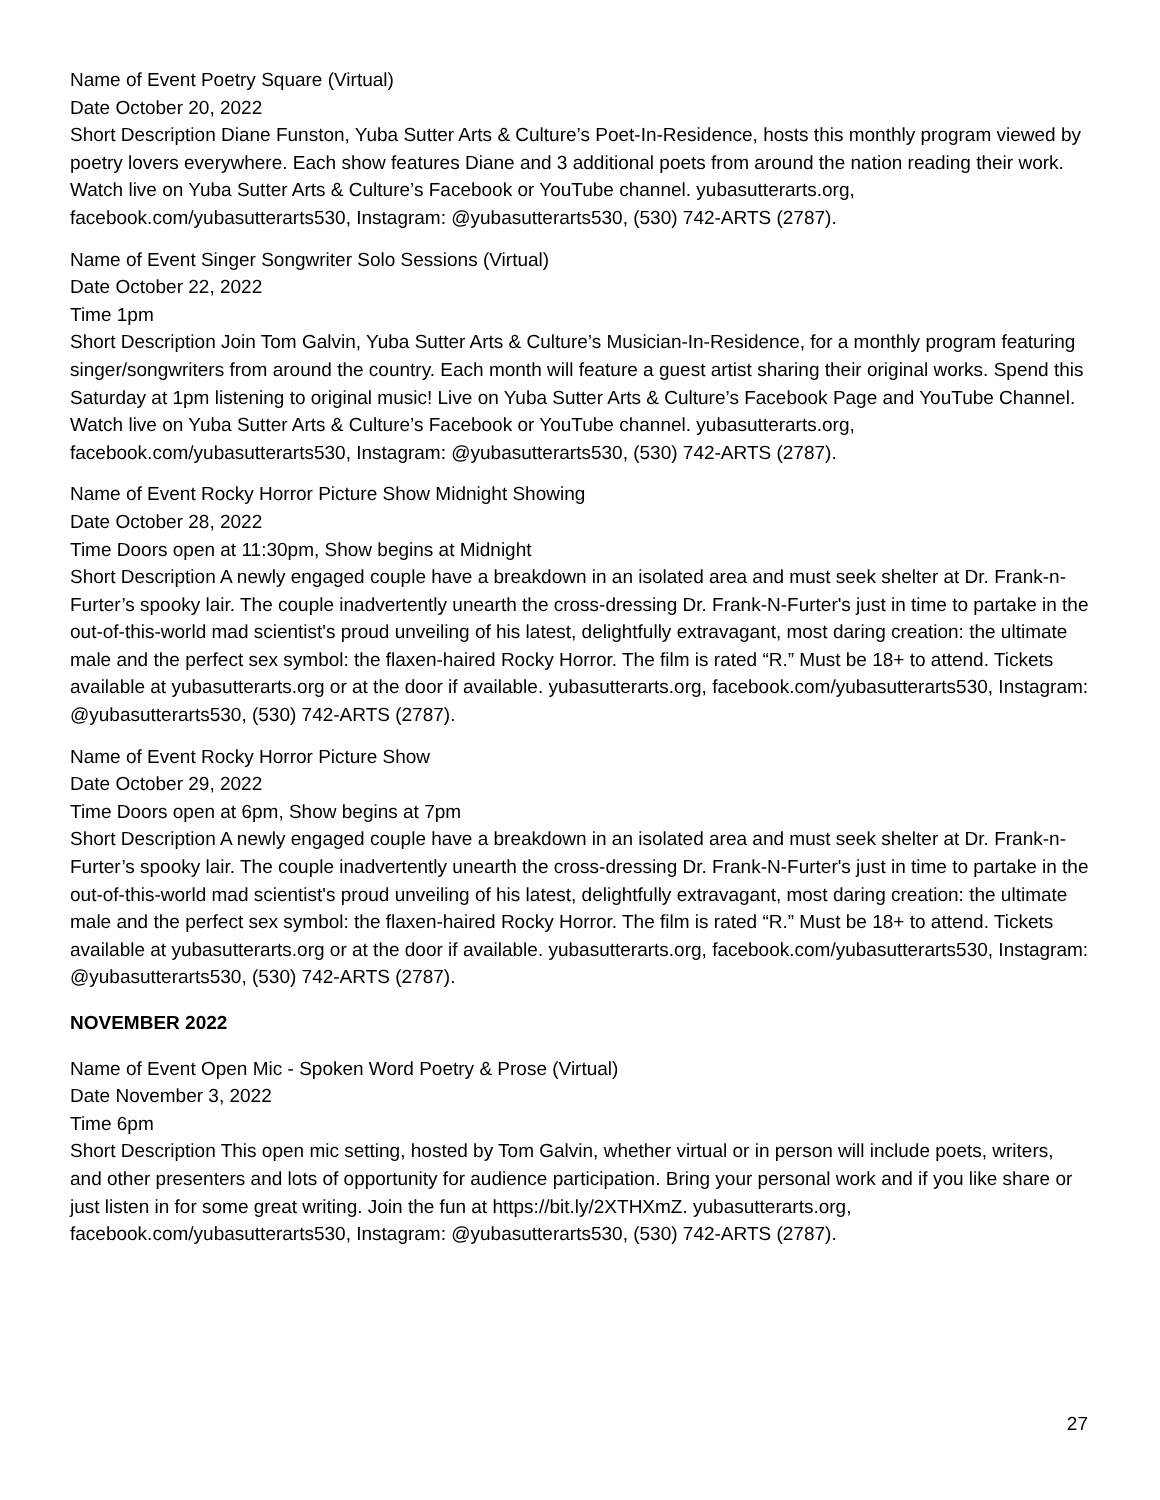Name of Event Poetry Square (Virtual)
Date October 20, 2022
Short Description Diane Funston, Yuba Sutter Arts & Culture’s Poet-In-Residence, hosts this monthly program viewed by poetry lovers everywhere. Each show features Diane and 3 additional poets from around the nation reading their work. Watch live on Yuba Sutter Arts & Culture’s Facebook or YouTube channel. yubasutterarts.org, facebook.com/yubasutterarts530, Instagram: @yubasutterarts530, (530) 742-ARTS (2787).
Name of Event Singer Songwriter Solo Sessions (Virtual)
Date October 22, 2022
Time 1pm
Short Description Join Tom Galvin, Yuba Sutter Arts & Culture’s Musician-In-Residence, for a monthly program featuring singer/songwriters from around the country. Each month will feature a guest artist sharing their original works. Spend this Saturday at 1pm listening to original music! Live on Yuba Sutter Arts & Culture’s Facebook Page and YouTube Channel. Watch live on Yuba Sutter Arts & Culture’s Facebook or YouTube channel. yubasutterarts.org, facebook.com/yubasutterarts530, Instagram: @yubasutterarts530, (530) 742-ARTS (2787).
Name of Event Rocky Horror Picture Show Midnight Showing
Date October 28, 2022
Time Doors open at 11:30pm, Show begins at Midnight
Short Description A newly engaged couple have a breakdown in an isolated area and must seek shelter at Dr. Frank-n-Furter’s spooky lair. The couple inadvertently unearth the cross-dressing Dr. Frank-N-Furter's just in time to partake in the out-of-this-world mad scientist's proud unveiling of his latest, delightfully extravagant, most daring creation: the ultimate male and the perfect sex symbol: the flaxen-haired Rocky Horror. The film is rated “R.” Must be 18+ to attend. Tickets available at yubasutterarts.org or at the door if available. yubasutterarts.org, facebook.com/yubasutterarts530, Instagram: @yubasutterarts530, (530) 742-ARTS (2787).
Name of Event Rocky Horror Picture Show
Date October 29, 2022
Time Doors open at 6pm, Show begins at 7pm
Short Description A newly engaged couple have a breakdown in an isolated area and must seek shelter at Dr. Frank-n-Furter’s spooky lair. The couple inadvertently unearth the cross-dressing Dr. Frank-N-Furter's just in time to partake in the out-of-this-world mad scientist's proud unveiling of his latest, delightfully extravagant, most daring creation: the ultimate male and the perfect sex symbol: the flaxen-haired Rocky Horror. The film is rated “R.” Must be 18+ to attend. Tickets available at yubasutterarts.org or at the door if available. yubasutterarts.org, facebook.com/yubasutterarts530, Instagram: @yubasutterarts530, (530) 742-ARTS (2787).
NOVEMBER 2022
Name of Event Open Mic - Spoken Word Poetry & Prose (Virtual)
Date November 3, 2022
Time 6pm
Short Description This open mic setting, hosted by Tom Galvin, whether virtual or in person will include poets, writers, and other presenters and lots of opportunity for audience participation. Bring your personal work and if you like share or just listen in for some great writing. Join the fun at https://bit.ly/2XTHXmZ. yubasutterarts.org, facebook.com/yubasutterarts530, Instagram: @yubasutterarts530, (530) 742-ARTS (2787).
27